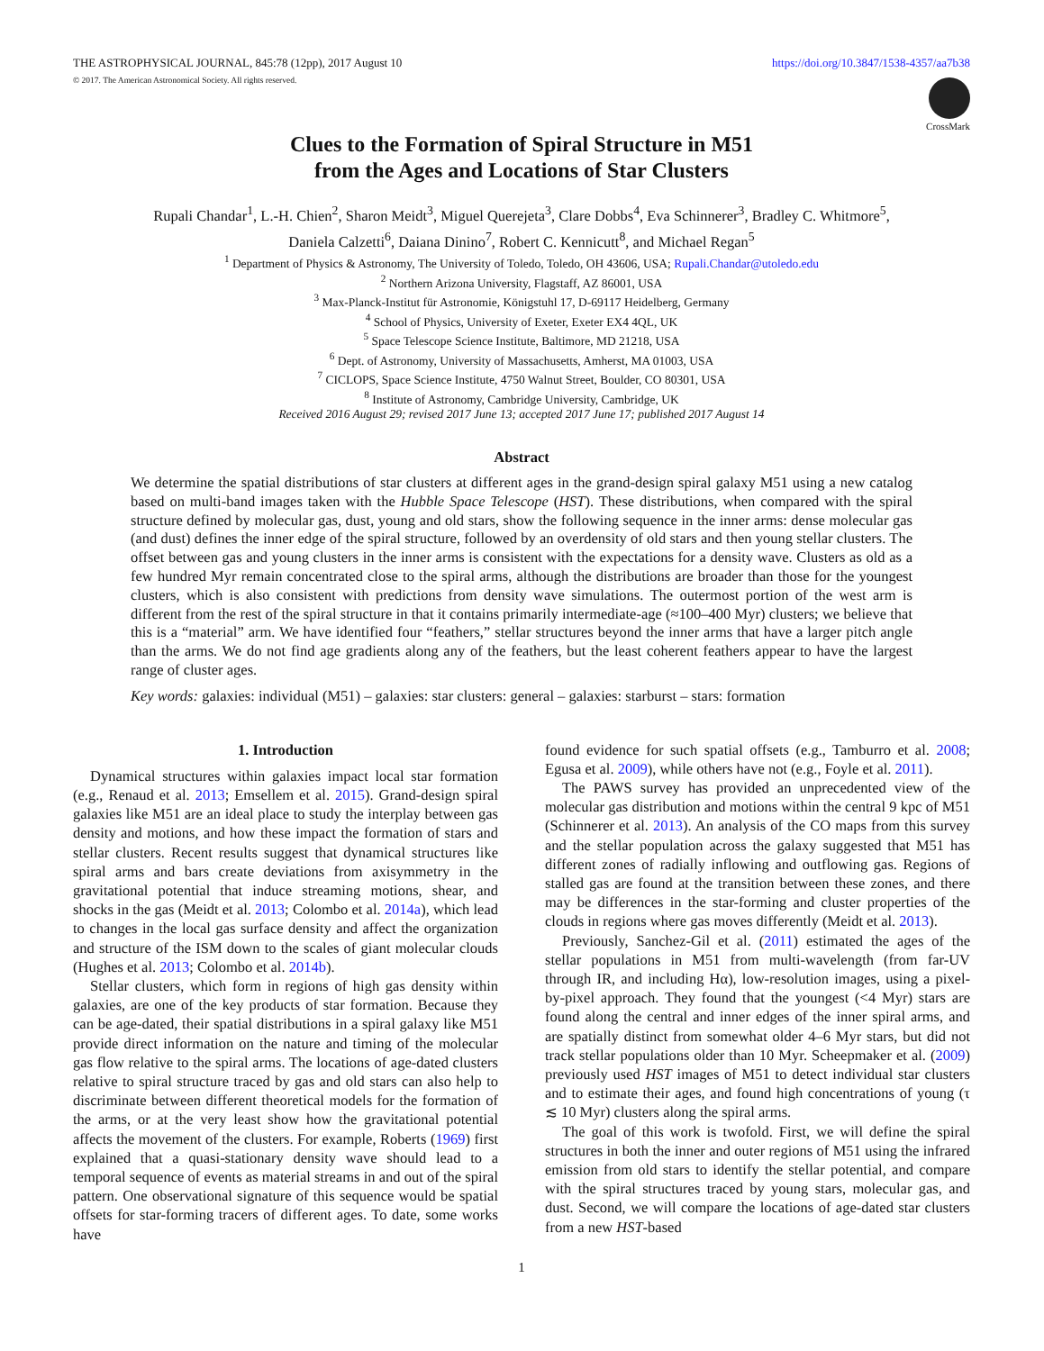THE ASTROPHYSICAL JOURNAL, 845:78 (12pp), 2017 August 10
© 2017. The American Astronomical Society. All rights reserved.
https://doi.org/10.3847/1538-4357/aa7b38
CrossMark
Clues to the Formation of Spiral Structure in M51
from the Ages and Locations of Star Clusters
Rupali Chandar<sup>1</sup>, L.-H. Chien<sup>2</sup>, Sharon Meidt<sup>3</sup>, Miguel Querejeta<sup>3</sup>, Clare Dobbs<sup>4</sup>, Eva Schinnerer<sup>3</sup>, Bradley C. Whitmore<sup>5</sup>,
Daniela Calzetti<sup>6</sup>, Daiana Dinino<sup>7</sup>, Robert C. Kennicutt<sup>8</sup>, and Michael Regan<sup>5</sup>
<sup>1</sup> Department of Physics & Astronomy, The University of Toledo, Toledo, OH 43606, USA; Rupali.Chandar@utoledo.edu
<sup>2</sup> Northern Arizona University, Flagstaff, AZ 86001, USA
<sup>3</sup> Max-Planck-Institut für Astronomie, Königstuhl 17, D-69117 Heidelberg, Germany
<sup>4</sup> School of Physics, University of Exeter, Exeter EX4 4QL, UK
<sup>5</sup> Space Telescope Science Institute, Baltimore, MD 21218, USA
<sup>6</sup> Dept. of Astronomy, University of Massachusetts, Amherst, MA 01003, USA
<sup>7</sup> CICLOPS, Space Science Institute, 4750 Walnut Street, Boulder, CO 80301, USA
<sup>8</sup> Institute of Astronomy, Cambridge University, Cambridge, UK
Received 2016 August 29; revised 2017 June 13; accepted 2017 June 17; published 2017 August 14
Abstract
We determine the spatial distributions of star clusters at different ages in the grand-design spiral galaxy M51 using a new catalog based on multi-band images taken with the Hubble Space Telescope (HST). These distributions, when compared with the spiral structure defined by molecular gas, dust, young and old stars, show the following sequence in the inner arms: dense molecular gas (and dust) defines the inner edge of the spiral structure, followed by an overdensity of old stars and then young stellar clusters. The offset between gas and young clusters in the inner arms is consistent with the expectations for a density wave. Clusters as old as a few hundred Myr remain concentrated close to the spiral arms, although the distributions are broader than those for the youngest clusters, which is also consistent with predictions from density wave simulations. The outermost portion of the west arm is different from the rest of the spiral structure in that it contains primarily intermediate-age (≈100–400 Myr) clusters; we believe that this is a “material” arm. We have identified four “feathers,” stellar structures beyond the inner arms that have a larger pitch angle than the arms. We do not find age gradients along any of the feathers, but the least coherent feathers appear to have the largest range of cluster ages.
Key words: galaxies: individual (M51) – galaxies: star clusters: general – galaxies: starburst – stars: formation
1. Introduction
Dynamical structures within galaxies impact local star formation (e.g., Renaud et al. 2013; Emsellem et al. 2015). Grand-design spiral galaxies like M51 are an ideal place to study the interplay between gas density and motions, and how these impact the formation of stars and stellar clusters. Recent results suggest that dynamical structures like spiral arms and bars create deviations from axisymmetry in the gravitational potential that induce streaming motions, shear, and shocks in the gas (Meidt et al. 2013; Colombo et al. 2014a), which lead to changes in the local gas surface density and affect the organization and structure of the ISM down to the scales of giant molecular clouds (Hughes et al. 2013; Colombo et al. 2014b).
Stellar clusters, which form in regions of high gas density within galaxies, are one of the key products of star formation. Because they can be age-dated, their spatial distributions in a spiral galaxy like M51 provide direct information on the nature and timing of the molecular gas flow relative to the spiral arms. The locations of age-dated clusters relative to spiral structure traced by gas and old stars can also help to discriminate between different theoretical models for the formation of the arms, or at the very least show how the gravitational potential affects the movement of the clusters. For example, Roberts (1969) first explained that a quasi-stationary density wave should lead to a temporal sequence of events as material streams in and out of the spiral pattern. One observational signature of this sequence would be spatial offsets for star-forming tracers of different ages. To date, some works have
found evidence for such spatial offsets (e.g., Tamburro et al. 2008; Egusa et al. 2009), while others have not (e.g., Foyle et al. 2011).
The PAWS survey has provided an unprecedented view of the molecular gas distribution and motions within the central 9 kpc of M51 (Schinnerer et al. 2013). An analysis of the CO maps from this survey and the stellar population across the galaxy suggested that M51 has different zones of radially inflowing and outflowing gas. Regions of stalled gas are found at the transition between these zones, and there may be differences in the star-forming and cluster properties of the clouds in regions where gas moves differently (Meidt et al. 2013).
Previously, Sanchez-Gil et al. (2011) estimated the ages of the stellar populations in M51 from multi-wavelength (from far-UV through IR, and including Hα), low-resolution images, using a pixel-by-pixel approach. They found that the youngest (<4 Myr) stars are found along the central and inner edges of the inner spiral arms, and are spatially distinct from somewhat older 4–6 Myr stars, but did not track stellar populations older than 10 Myr. Scheepmaker et al. (2009) previously used HST images of M51 to detect individual star clusters and to estimate their ages, and found high concentrations of young (τ ≲ 10 Myr) clusters along the spiral arms.
The goal of this work is twofold. First, we will define the spiral structures in both the inner and outer regions of M51 using the infrared emission from old stars to identify the stellar potential, and compare with the spiral structures traced by young stars, molecular gas, and dust. Second, we will compare the locations of age-dated star clusters from a new HST-based
1